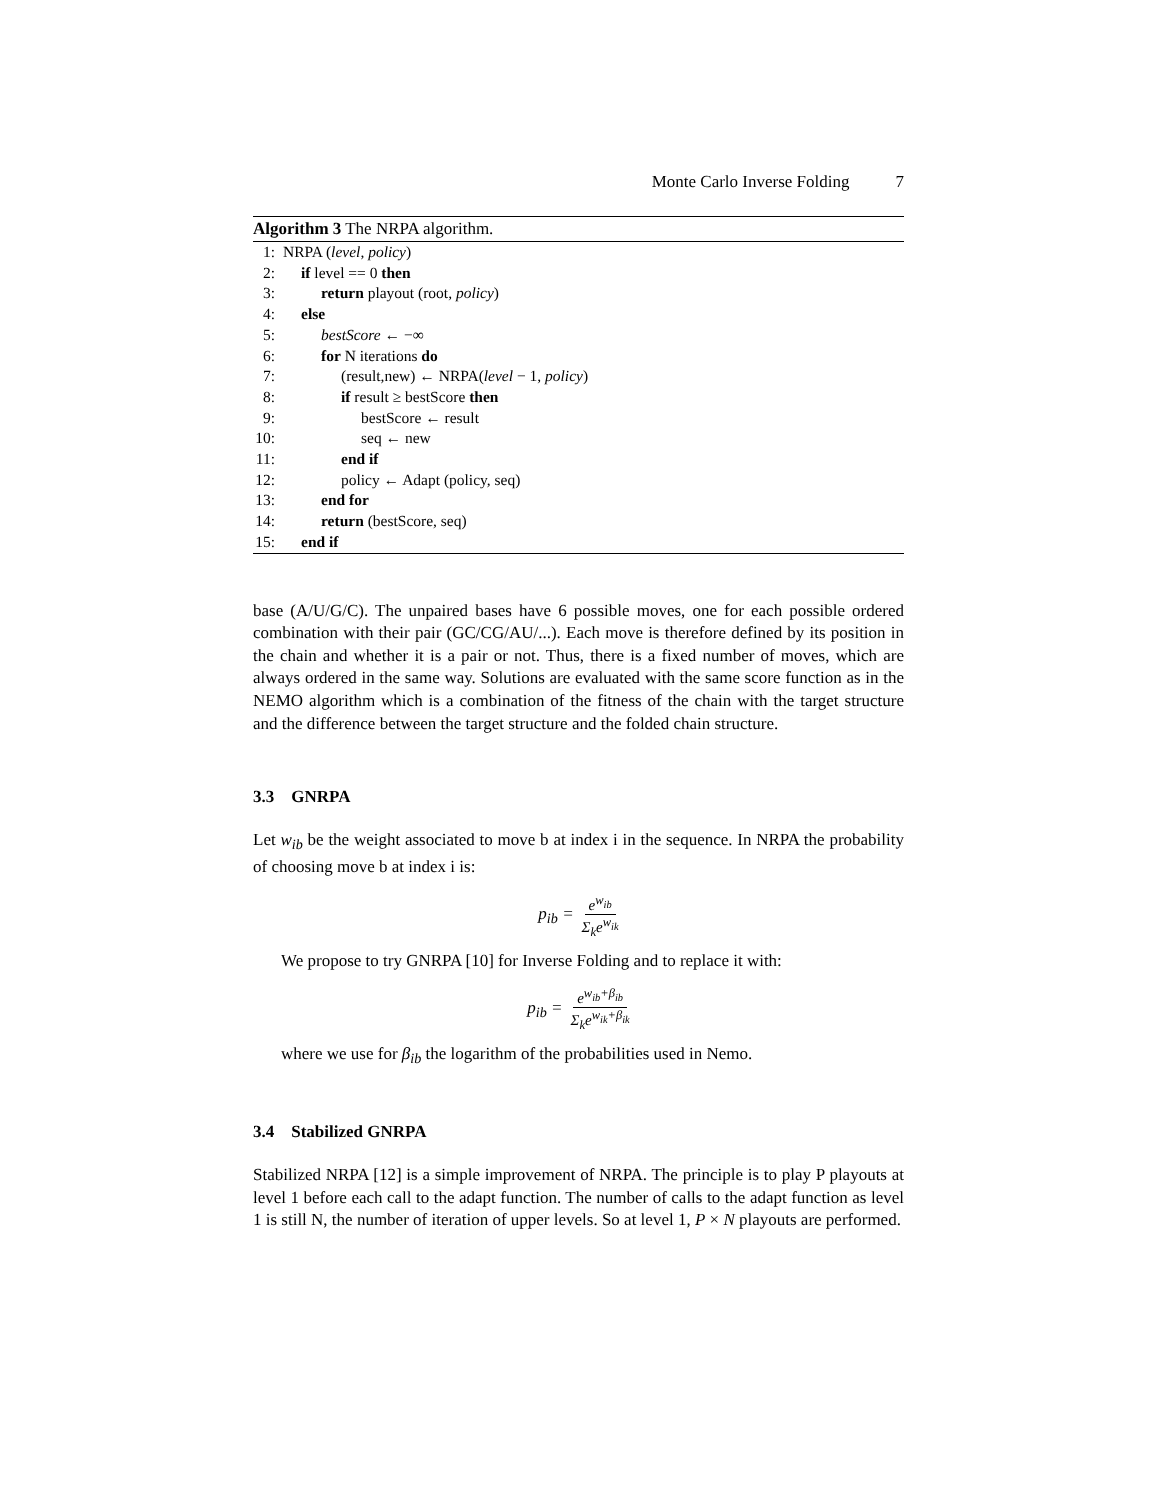Monte Carlo Inverse Folding 7
Algorithm 3 The NRPA algorithm.
1: NRPA (level, policy)
2: if level == 0 then
3: return playout (root, policy)
4: else
5: bestScore ← −∞
6: for N iterations do
7: (result,new) ← NRPA(level − 1, policy)
8: if result ≥ bestScore then
9: bestScore ← result
10: seq ← new
11: end if
12: policy ← Adapt (policy, seq)
13: end for
14: return (bestScore, seq)
15: end if
base (A/U/G/C). The unpaired bases have 6 possible moves, one for each possible ordered combination with their pair (GC/CG/AU/...). Each move is therefore defined by its position in the chain and whether it is a pair or not. Thus, there is a fixed number of moves, which are always ordered in the same way. Solutions are evaluated with the same score function as in the NEMO algorithm which is a combination of the fitness of the chain with the target structure and the difference between the target structure and the folded chain structure.
3.3 GNRPA
Let w<sub>ib</sub> be the weight associated to move b at index i in the sequence. In NRPA the probability of choosing move b at index i is:
p<sub>ib</sub> = e<sup>w<sub>ib</sub></sup> Σ<sub>k</sub>e<sup>w<sub>ik</sub></sup>
We propose to try GNRPA [10] for Inverse Folding and to replace it with:
p<sub>ib</sub> = e<sup>w<sub>ib</sub>+β<sub>ib</sub></sup> Σ<sub>k</sub>e<sup>w<sub>ik</sub>+β<sub>ik</sub></sup>
where we use for β<sub>ib</sub> the logarithm of the probabilities used in Nemo.
3.4 Stabilized GNRPA
Stabilized NRPA [12] is a simple improvement of NRPA. The principle is to play P playouts at level 1 before each call to the adapt function. The number of calls to the adapt function as level 1 is still N, the number of iteration of upper levels. So at level 1, P × N playouts are performed.